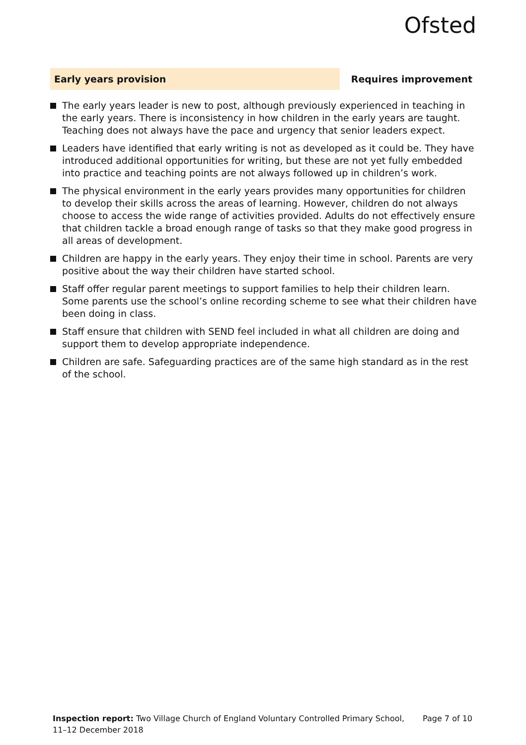Ofsted
Early years provision Requires improvement
The early years leader is new to post, although previously experienced in teaching in the early years. There is inconsistency in how children in the early years are taught. Teaching does not always have the pace and urgency that senior leaders expect.
Leaders have identified that early writing is not as developed as it could be. They have introduced additional opportunities for writing, but these are not yet fully embedded into practice and teaching points are not always followed up in children’s work.
The physical environment in the early years provides many opportunities for children to develop their skills across the areas of learning. However, children do not always choose to access the wide range of activities provided. Adults do not effectively ensure that children tackle a broad enough range of tasks so that they make good progress in all areas of development.
Children are happy in the early years. They enjoy their time in school. Parents are very positive about the way their children have started school.
Staff offer regular parent meetings to support families to help their children learn. Some parents use the school’s online recording scheme to see what their children have been doing in class.
Staff ensure that children with SEND feel included in what all children are doing and support them to develop appropriate independence.
Children are safe. Safeguarding practices are of the same high standard as in the rest of the school.
Inspection report: Two Village Church of England Voluntary Controlled Primary School, 11–12 December 2018
Page 7 of 10